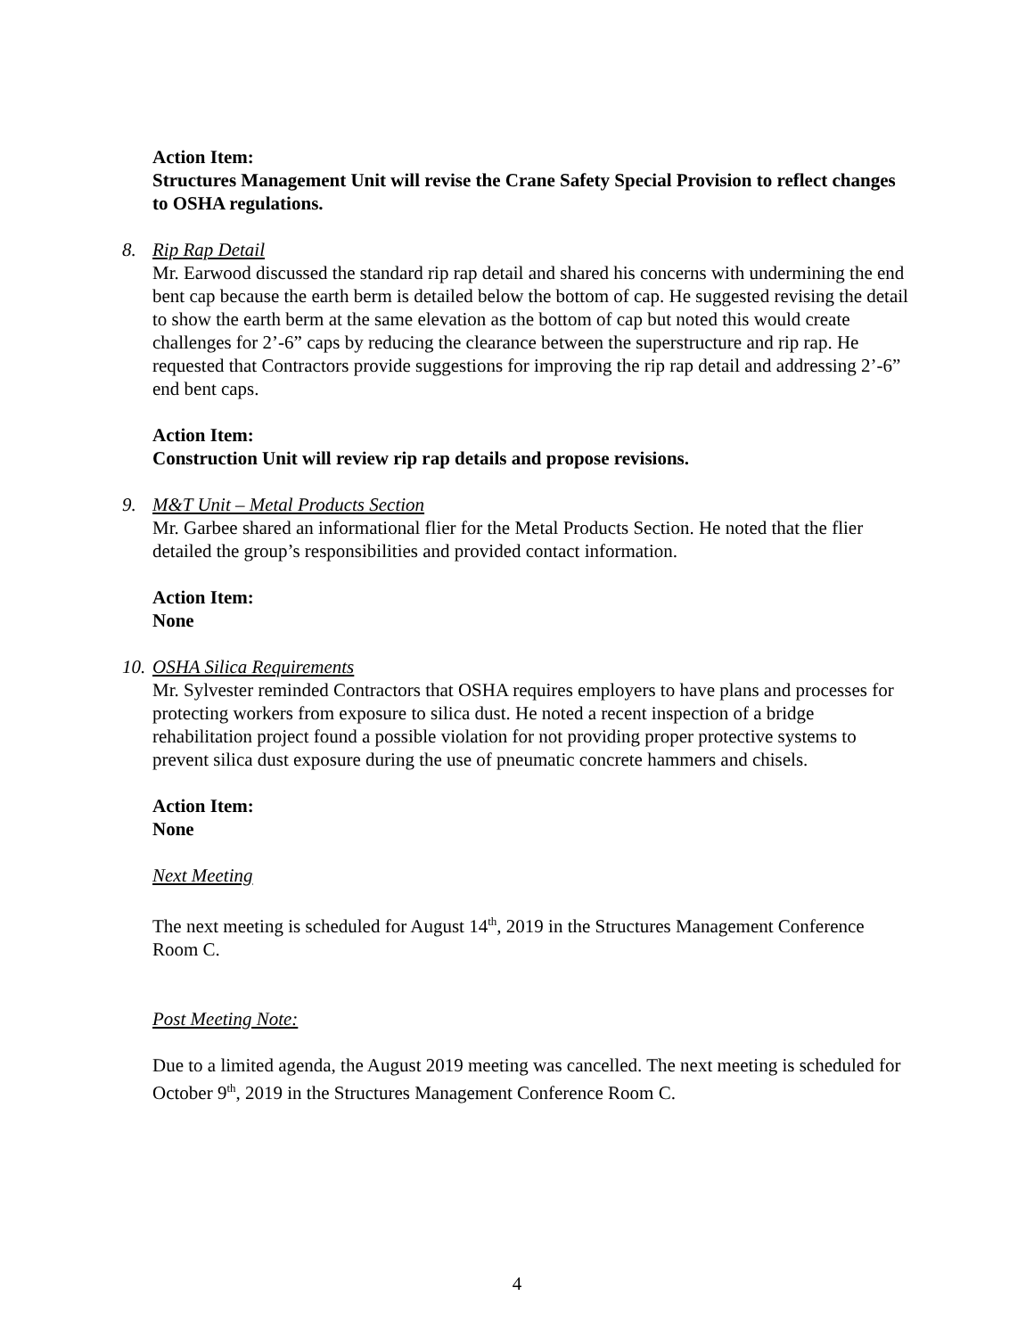Action Item:
Structures Management Unit will revise the Crane Safety Special Provision to reflect changes to OSHA regulations.
8. Rip Rap Detail
Mr. Earwood discussed the standard rip rap detail and shared his concerns with undermining the end bent cap because the earth berm is detailed below the bottom of cap. He suggested revising the detail to show the earth berm at the same elevation as the bottom of cap but noted this would create challenges for 2’-6” caps by reducing the clearance between the superstructure and rip rap. He requested that Contractors provide suggestions for improving the rip rap detail and addressing 2’-6” end bent caps.
Action Item:
Construction Unit will review rip rap details and propose revisions.
9. M&T Unit – Metal Products Section
Mr. Garbee shared an informational flier for the Metal Products Section. He noted that the flier detailed the group’s responsibilities and provided contact information.
Action Item:
None
10. OSHA Silica Requirements
Mr. Sylvester reminded Contractors that OSHA requires employers to have plans and processes for protecting workers from exposure to silica dust. He noted a recent inspection of a bridge rehabilitation project found a possible violation for not providing proper protective systems to prevent silica dust exposure during the use of pneumatic concrete hammers and chisels.
Action Item:
None
Next Meeting
The next meeting is scheduled for August 14<sup>th</sup>, 2019 in the Structures Management Conference Room C.
Post Meeting Note:
Due to a limited agenda, the August 2019 meeting was cancelled. The next meeting is scheduled for October 9<sup>th</sup>, 2019 in the Structures Management Conference Room C.
4